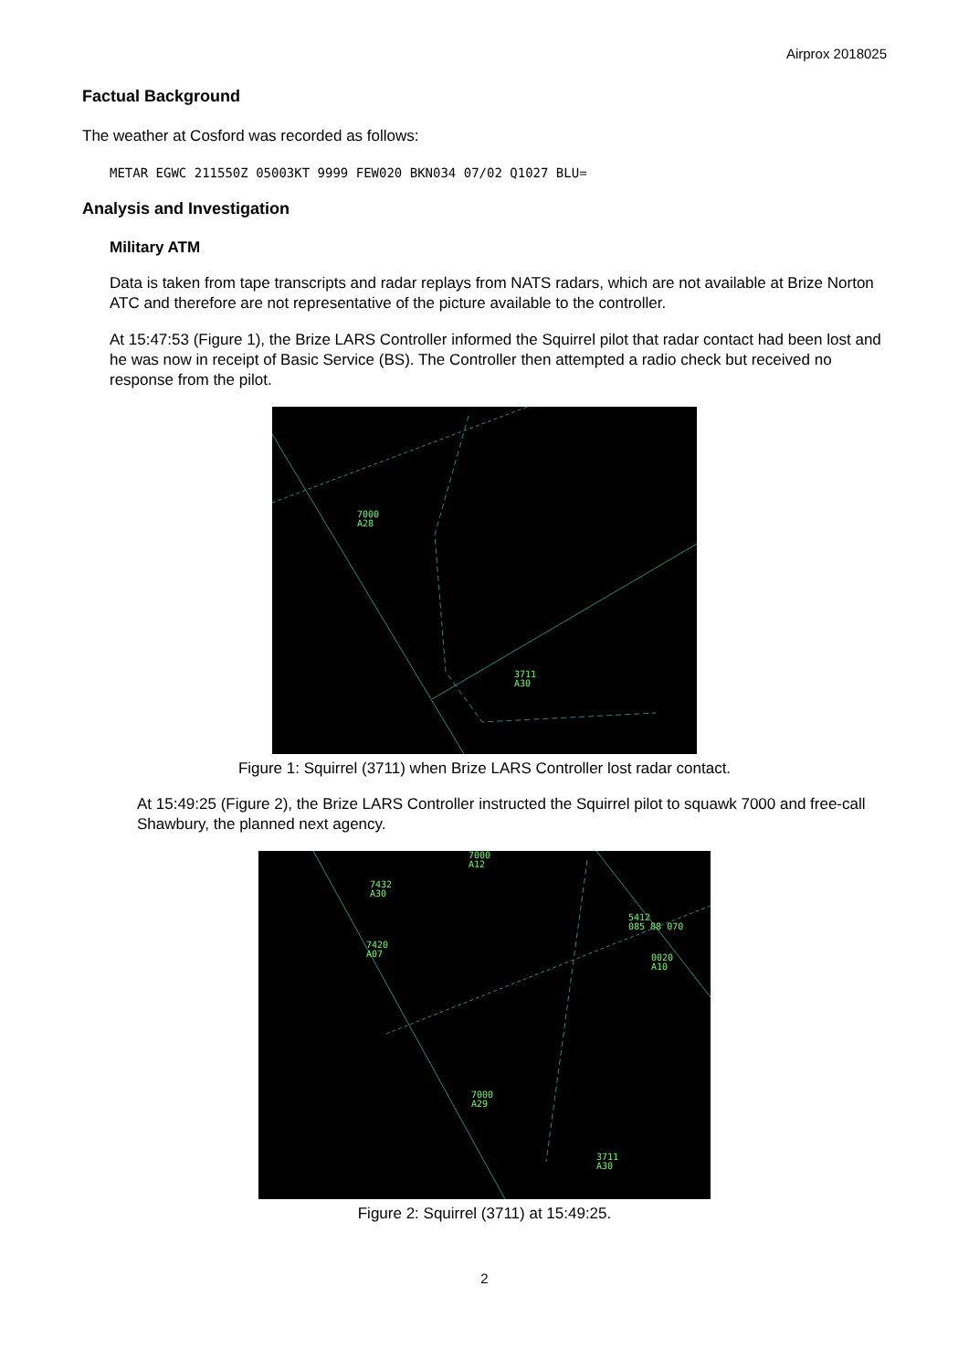Airprox 2018025
Factual Background
The weather at Cosford was recorded as follows:
METAR EGWC 211550Z 05003KT 9999 FEW020 BKN034 07/02 Q1027 BLU=
Analysis and Investigation
Military ATM
Data is taken from tape transcripts and radar replays from NATS radars, which are not available at Brize Norton ATC and therefore are not representative of the picture available to the controller.
At 15:47:53 (Figure 1), the Brize LARS Controller informed the Squirrel pilot that radar contact had been lost and he was now in receipt of Basic Service (BS). The Controller then attempted a radio check but received no response from the pilot.
7000
A28
3711
A30
Figure 1: Squirrel (3711) when Brize LARS Controller lost radar contact.
At 15:49:25 (Figure 2), the Brize LARS Controller instructed the Squirrel pilot to squawk 7000 and free-call Shawbury, the planned next agency.
7000
A12
7432
A30
7420
A07
5412
085 88 070
0020
A10
7000
A29
3711
A30
Figure 2: Squirrel (3711) at 15:49:25.
2